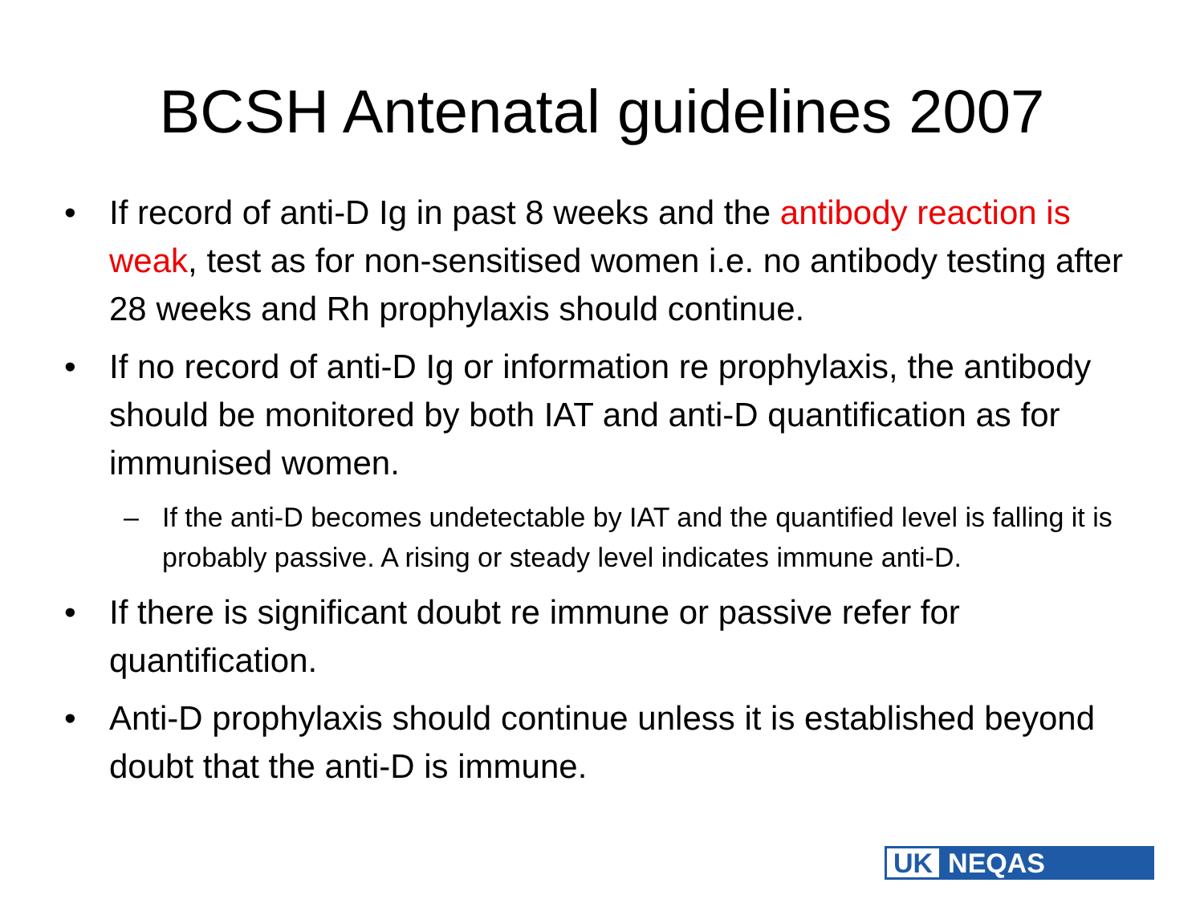BCSH Antenatal guidelines 2007
• If record of anti-D Ig in past 8 weeks and the antibody reaction is weak, test as for non-sensitised women i.e. no antibody testing after 28 weeks and Rh prophylaxis should continue.
• If no record of anti-D Ig or information re prophylaxis, the antibody should be monitored by both IAT and anti-D quantification as for immunised women.
– If the anti-D becomes undetectable by IAT and the quantified level is falling it is probably passive. A rising or steady level indicates immune anti-D.
• If there is significant doubt re immune or passive refer for quantification.
• Anti-D prophylaxis should continue unless it is established beyond doubt that the anti-D is immune.
UK NEQAS